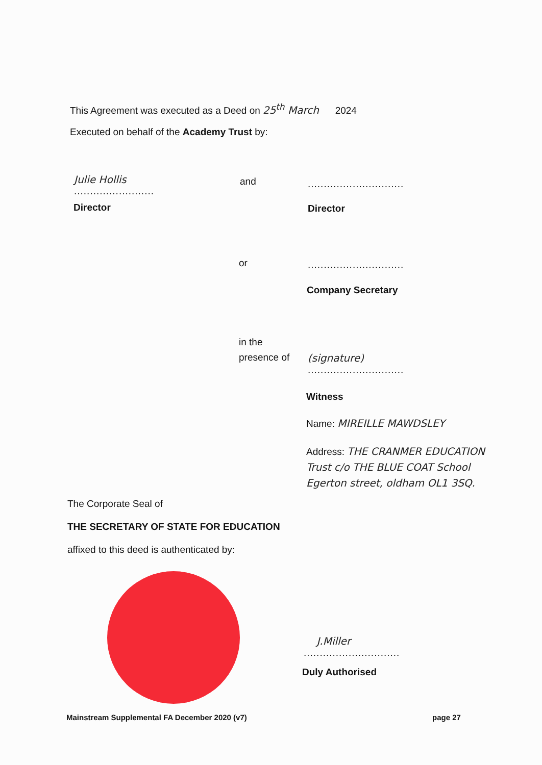This Agreement was executed as a Deed on 25<sup>th</sup> March 2024
Executed on behalf of the Academy Trust by:
Julie Hollis
.........................
and ..............................
Director Director
or ..............................
Company Secretary
in the
presence of
(signature)
..............................
Witness
Name: MIREILLE MAWDSLEY
Address: THE CRANMER EDUCATION Trust c/o THE BLUE COAT School Egerton street, oldham OL1 3SQ.
The Corporate Seal of
THE SECRETARY OF STATE FOR EDUCATION
affixed to this deed is authenticated by:
J.Miller
..............................
Duly Authorised
Mainstream Supplemental FA December 2020 (v7)
page 27